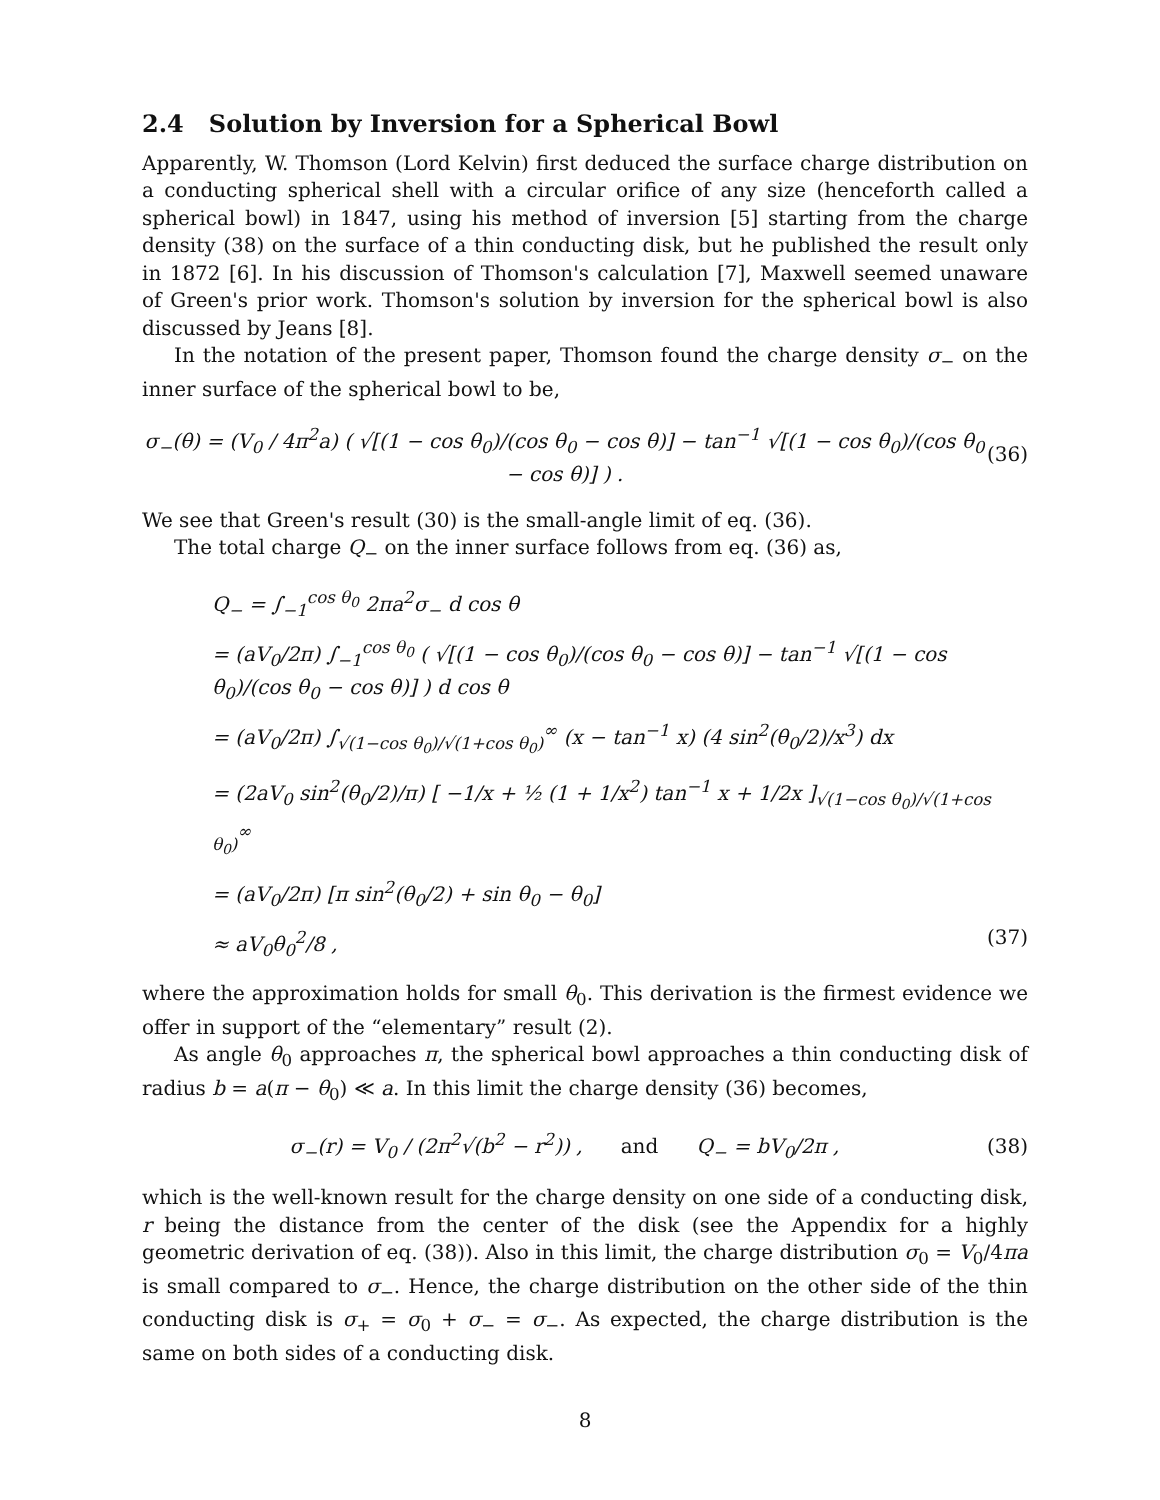2.4 Solution by Inversion for a Spherical Bowl
Apparently, W. Thomson (Lord Kelvin) first deduced the surface charge distribution on a conducting spherical shell with a circular orifice of any size (henceforth called a spherical bowl) in 1847, using his method of inversion [5] starting from the charge density (38) on the surface of a thin conducting disk, but he published the result only in 1872 [6]. In his discussion of Thomson's calculation [7], Maxwell seemed unaware of Green's prior work. Thomson's solution by inversion for the spherical bowl is also discussed by Jeans [8].
In the notation of the present paper, Thomson found the charge density σ<sub>−</sub> on the inner surface of the spherical bowl to be,
σ<sub>−</sub>(θ) = (V<sub>0</sub> / 4π<sup>2</sup>a) ( √[(1 − cos θ<sub>0</sub>)/(cos θ<sub>0</sub> − cos θ)] − tan<sup>−1</sup> √[(1 − cos θ<sub>0</sub>)/(cos θ<sub>0</sub> − cos θ)] ) . (36)
We see that Green's result (30) is the small-angle limit of eq. (36).
The total charge Q<sub>−</sub> on the inner surface follows from eq. (36) as,
Q<sub>−</sub> = ∫<sub>−1</sub><sup>cos θ<sub>0</sub></sup> 2πa<sup>2</sup>σ<sub>−</sub> d cos θ
= (aV<sub>0</sub>/2π) ∫<sub>−1</sub><sup>cos θ<sub>0</sub></sup> ( √[(1 − cos θ<sub>0</sub>)/(cos θ<sub>0</sub> − cos θ)] − tan<sup>−1</sup> √[(1 − cos θ<sub>0</sub>)/(cos θ<sub>0</sub> − cos θ)] ) d cos θ
= (aV<sub>0</sub>/2π) ∫<sub>√(1−cos θ<sub>0</sub>)/√(1+cos θ<sub>0</sub>)</sub><sup>∞</sup> (x − tan<sup>−1</sup> x) (4 sin<sup>2</sup>(θ<sub>0</sub>/2)/x<sup>3</sup>) dx
= (2aV<sub>0</sub> sin<sup>2</sup>(θ<sub>0</sub>/2)/π) [ −1/x + ½ (1 + 1/x<sup>2</sup>) tan<sup>−1</sup> x + 1/2x ]<sub>√(1−cos θ<sub>0</sub>)/√(1+cos θ<sub>0</sub>)</sub><sup>∞</sup>
= (aV<sub>0</sub>/2π) [π sin<sup>2</sup>(θ<sub>0</sub>/2) + sin θ<sub>0</sub> − θ<sub>0</sub>]
≈ aV<sub>0</sub>θ<sub>0</sub><sup>2</sup>/8 , (37)
where the approximation holds for small θ<sub>0</sub>. This derivation is the firmest evidence we offer in support of the “elementary” result (2).
As angle θ<sub>0</sub> approaches π, the spherical bowl approaches a thin conducting disk of radius b = a(π − θ<sub>0</sub>) ≪ a. In this limit the charge density (36) becomes,
σ<sub>−</sub>(r) = V<sub>0</sub> / (2π<sup>2</sup>√(b<sup>2</sup> − r<sup>2</sup>)) , and Q<sub>−</sub> = bV<sub>0</sub>/2π , (38)
which is the well-known result for the charge density on one side of a conducting disk, r being the distance from the center of the disk (see the Appendix for a highly geometric derivation of eq. (38)). Also in this limit, the charge distribution σ<sub>0</sub> = V<sub>0</sub>/4πa is small compared to σ<sub>−</sub>. Hence, the charge distribution on the other side of the thin conducting disk is σ<sub>+</sub> = σ<sub>0</sub> + σ<sub>−</sub> = σ<sub>−</sub>. As expected, the charge distribution is the same on both sides of a conducting disk.
8